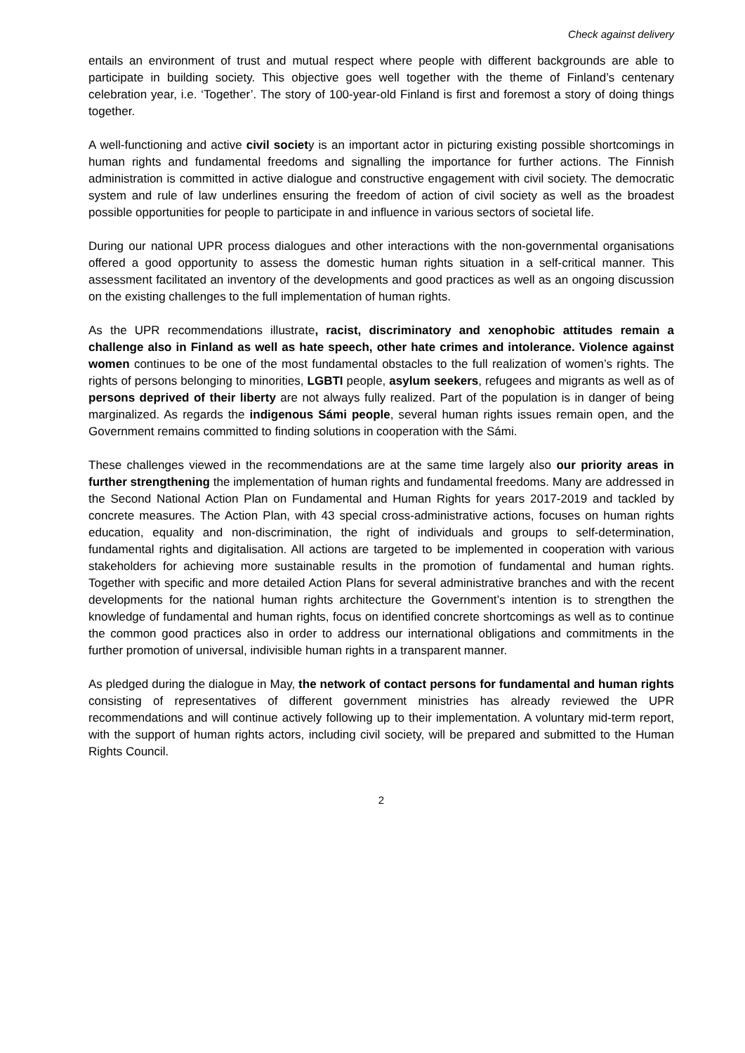Check against delivery
entails an environment of trust and mutual respect where people with different backgrounds are able to participate in building society. This objective goes well together with the theme of Finland’s centenary celebration year, i.e. ‘Together’. The story of 100-year-old Finland is first and foremost a story of doing things together.
A well-functioning and active civil society is an important actor in picturing existing possible shortcomings in human rights and fundamental freedoms and signalling the importance for further actions. The Finnish administration is committed in active dialogue and constructive engagement with civil society. The democratic system and rule of law underlines ensuring the freedom of action of civil society as well as the broadest possible opportunities for people to participate in and influence in various sectors of societal life.
During our national UPR process dialogues and other interactions with the non-governmental organisations offered a good opportunity to assess the domestic human rights situation in a self-critical manner. This assessment facilitated an inventory of the developments and good practices as well as an ongoing discussion on the existing challenges to the full implementation of human rights.
As the UPR recommendations illustrate, racist, discriminatory and xenophobic attitudes remain a challenge also in Finland as well as hate speech, other hate crimes and intolerance. Violence against women continues to be one of the most fundamental obstacles to the full realization of women’s rights. The rights of persons belonging to minorities, LGBTI people, asylum seekers, refugees and migrants as well as of persons deprived of their liberty are not always fully realized. Part of the population is in danger of being marginalized. As regards the indigenous Sámi people, several human rights issues remain open, and the Government remains committed to finding solutions in cooperation with the Sámi.
These challenges viewed in the recommendations are at the same time largely also our priority areas in further strengthening the implementation of human rights and fundamental freedoms. Many are addressed in the Second National Action Plan on Fundamental and Human Rights for years 2017-2019 and tackled by concrete measures. The Action Plan, with 43 special cross-administrative actions, focuses on human rights education, equality and non-discrimination, the right of individuals and groups to self-determination, fundamental rights and digitalisation. All actions are targeted to be implemented in cooperation with various stakeholders for achieving more sustainable results in the promotion of fundamental and human rights. Together with specific and more detailed Action Plans for several administrative branches and with the recent developments for the national human rights architecture the Government’s intention is to strengthen the knowledge of fundamental and human rights, focus on identified concrete shortcomings as well as to continue the common good practices also in order to address our international obligations and commitments in the further promotion of universal, indivisible human rights in a transparent manner.
As pledged during the dialogue in May, the network of contact persons for fundamental and human rights consisting of representatives of different government ministries has already reviewed the UPR recommendations and will continue actively following up to their implementation. A voluntary mid-term report, with the support of human rights actors, including civil society, will be prepared and submitted to the Human Rights Council.
2